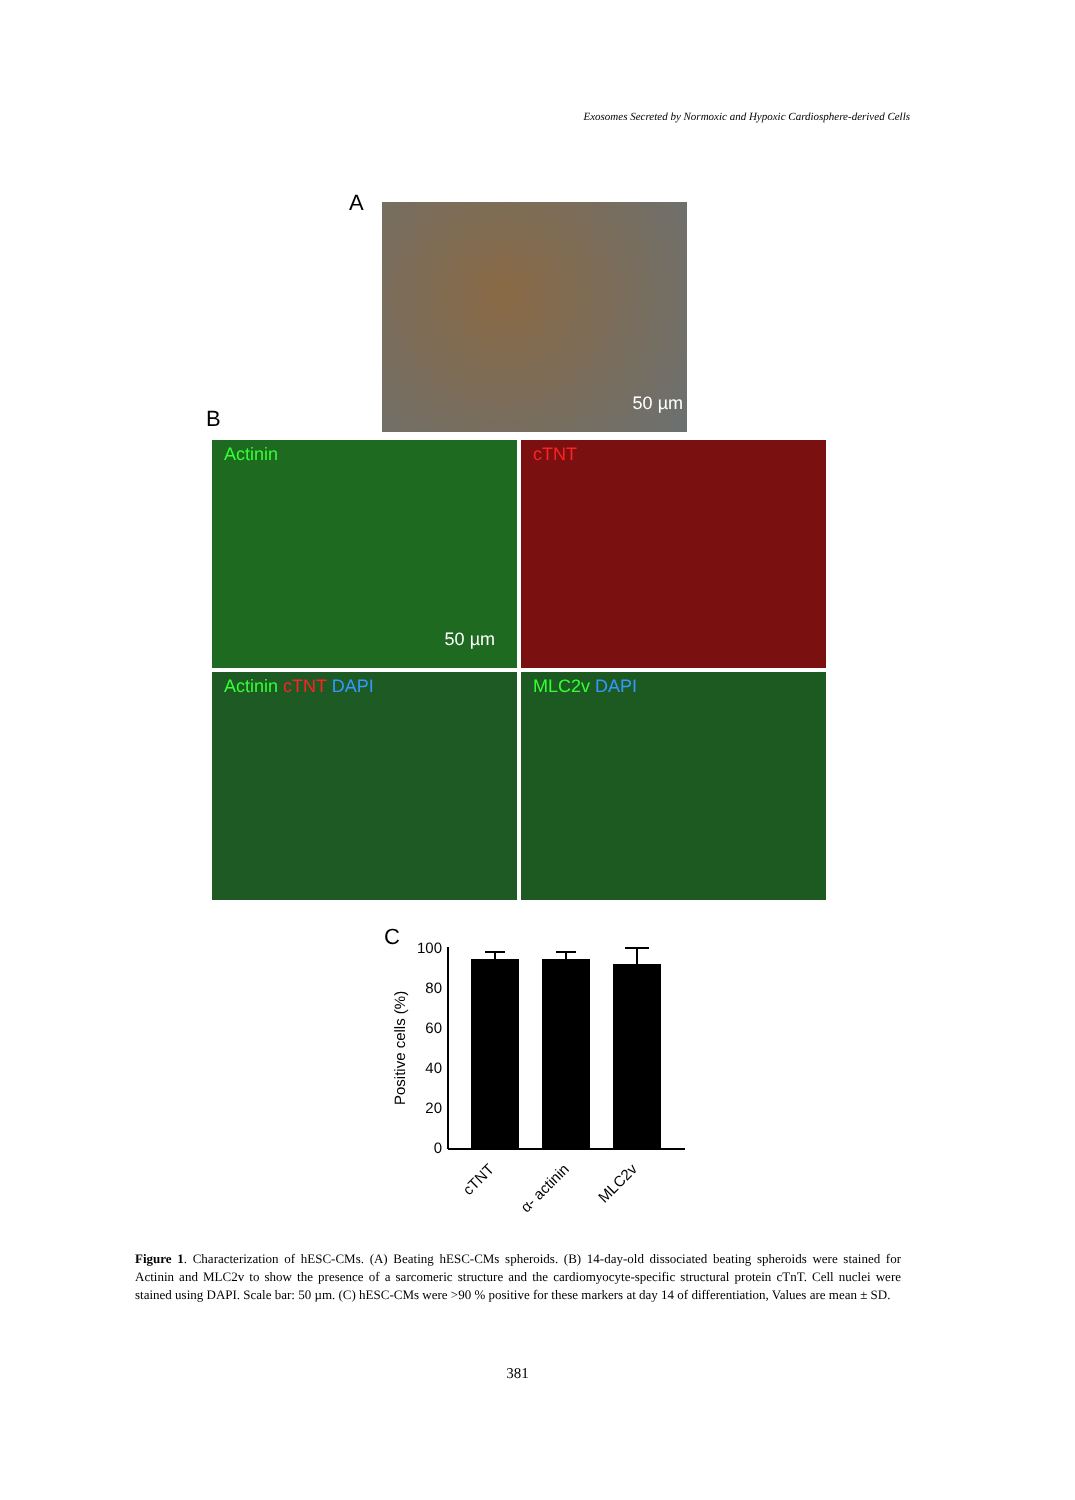Exosomes Secreted by Normoxic and Hypoxic Cardiosphere-derived Cells
A 50 µm
B
Actinin
50 µm
cTNT
Actinin cTNT DAPI MLC2v DAPI
C
Positive cells (%)
0
20
40
60
80
100
cTNT
α- actinin
MLC2v
Figure 1. Characterization of hESC-CMs. (A) Beating hESC-CMs spheroids. (B) 14-day-old dissociated beating spheroids were stained for Actinin and MLC2v to show the presence of a sarcomeric structure and the cardiomyocyte-specific structural protein cTnT. Cell nuclei were stained using DAPI. Scale bar: 50 µm. (C) hESC-CMs were >90 % positive for these markers at day 14 of differentiation, Values are mean ± SD.
381